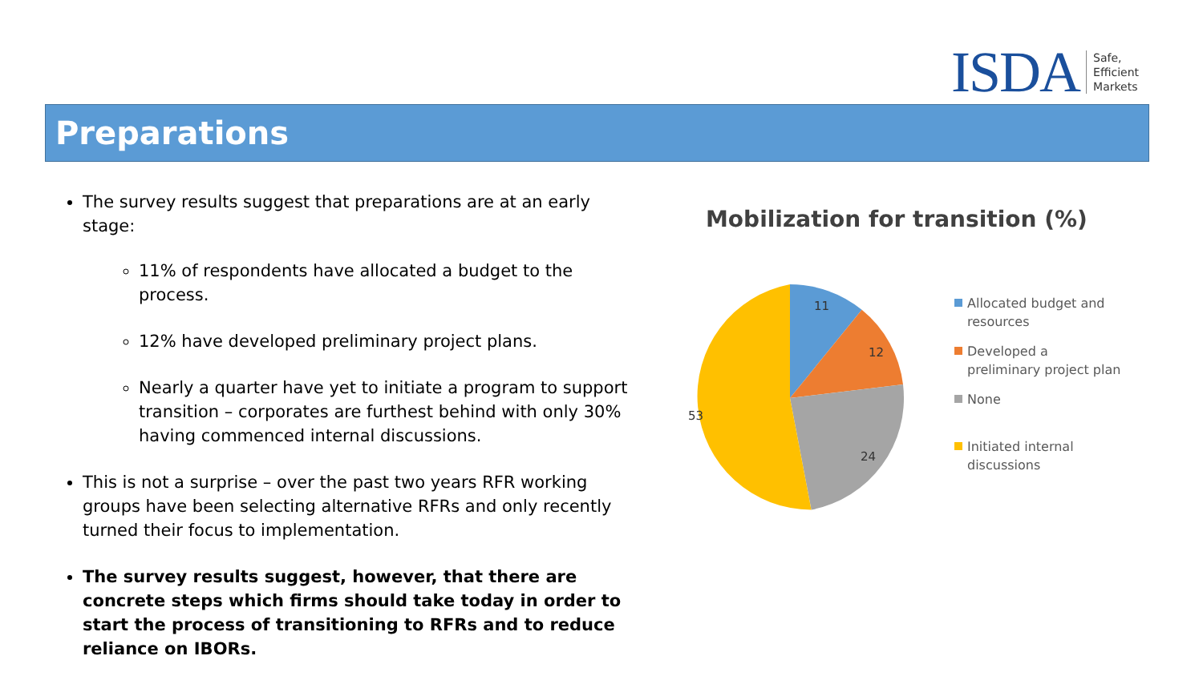ISDA Safe,
Efficient
Markets
Preparations
The survey results suggest that preparations are at an early stage:
11% of respondents have allocated a budget to the process.
12% have developed preliminary project plans.
Nearly a quarter have yet to initiate a program to support transition – corporates are furthest behind with only 30% having commenced internal discussions.
This is not a surprise – over the past two years RFR working groups have been selecting alternative RFRs and only recently turned their focus to implementation.
The survey results suggest, however, that there are concrete steps which firms should take today in order to start the process of transitioning to RFRs and to reduce reliance on IBORs.
Mobilization for transition (%)
11
12
24
53
Allocated budget and resources
Developed a preliminary project plan
None
Initiated internal discussions